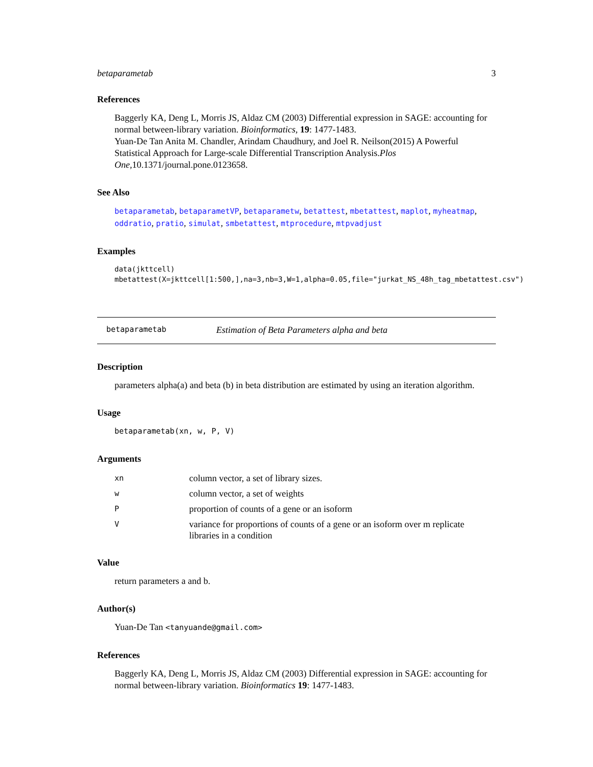betaparametab 3
References
Baggerly KA, Deng L, Morris JS, Aldaz CM (2003) Differential expression in SAGE: accounting for normal between-library variation. Bioinformatics, 19: 1477-1483.
Yuan-De Tan Anita M. Chandler, Arindam Chaudhury, and Joel R. Neilson(2015) A Powerful Statistical Approach for Large-scale Differential Transcription Analysis.Plos One,10.1371/journal.pone.0123658.
See Also
betaparametab, betaparametVP, betaparametw, betattest, mbetattest, maplot, myheatmap, oddratio, pratio, simulat, smbetattest, mtprocedure, mtpvadjust
Examples
data(jkttcell) mbetattest(X=jkttcell[1:500,],na=3,nb=3,W=1,alpha=0.05,file="jurkat_NS_48h_tag_mbetattest.csv")
betaparametab Estimation of Beta Parameters alpha and beta
Description
parameters alpha(a) and beta (b) in beta distribution are estimated by using an iteration algorithm.
Usage
betaparametab(xn, w, P, V)
Arguments
| xn | column vector, a set of library sizes. |
| w | column vector, a set of weights |
| P | proportion of counts of a gene or an isoform |
| V | variance for proportions of counts of a gene or an isoform over m replicate libraries in a condition |
Value
return parameters a and b.
Author(s)
Yuan-De Tan <tanyuande@gmail.com>
References
Baggerly KA, Deng L, Morris JS, Aldaz CM (2003) Differential expression in SAGE: accounting for normal between-library variation. Bioinformatics 19: 1477-1483.